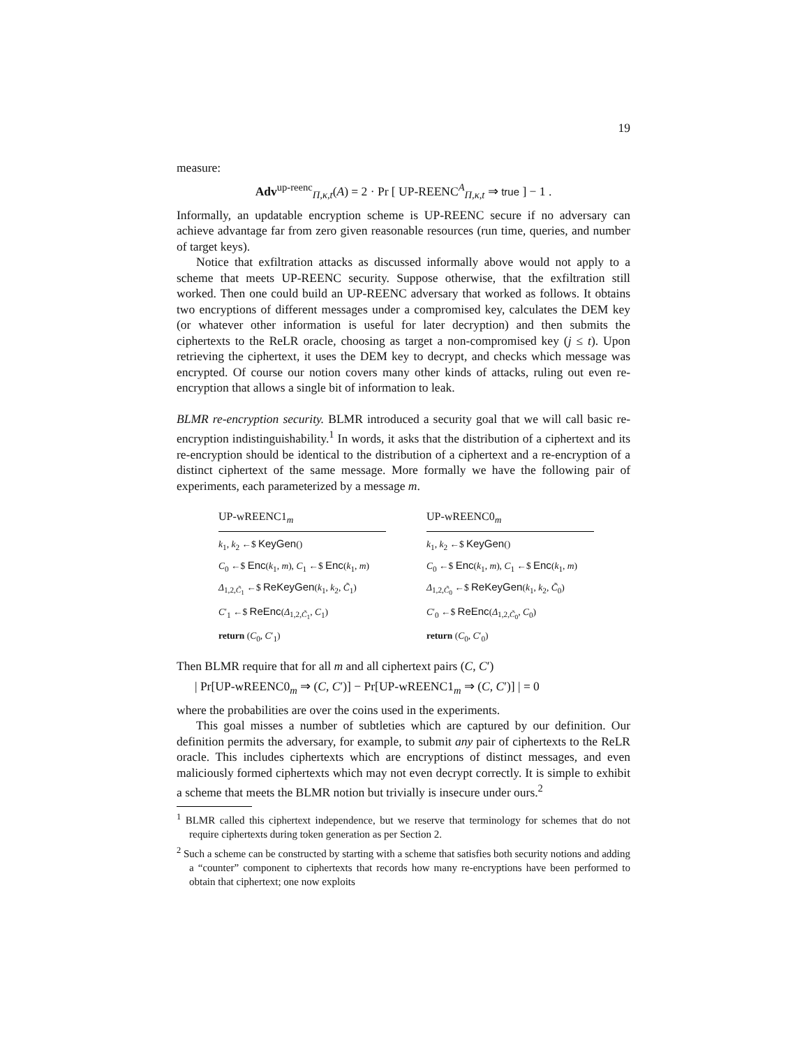19
measure:
Adv<sup>up-reenc</sup><sub>Π,κ,t</sub>(A) = 2 · Pr [ UP-REENC<sup>A</sup><sub>Π,κ,t</sub> ⇒ true ] − 1 .
Informally, an updatable encryption scheme is UP-REENC secure if no adversary can achieve advantage far from zero given reasonable resources (run time, queries, and number of target keys).
Notice that exfiltration attacks as discussed informally above would not apply to a scheme that meets UP-REENC security. Suppose otherwise, that the exfiltration still worked. Then one could build an UP-REENC adversary that worked as follows. It obtains two encryptions of different messages under a compromised key, calculates the DEM key (or whatever other information is useful for later decryption) and then submits the ciphertexts to the ReLR oracle, choosing as target a non-compromised key (j ≤ t). Upon retrieving the ciphertext, it uses the DEM key to decrypt, and checks which message was encrypted. Of course our notion covers many other kinds of attacks, ruling out even re-encryption that allows a single bit of information to leak.
BLMR re-encryption security. BLMR introduced a security goal that we will call basic re-encryption indistinguishability.<sup>1</sup> In words, it asks that the distribution of a ciphertext and its re-encryption should be identical to the distribution of a ciphertext and a re-encryption of a distinct ciphertext of the same message. More formally we have the following pair of experiments, each parameterized by a message m.
UP-wREENC1<sub>m</sub>
k<sub>1</sub>, k<sub>2</sub> ←$ KeyGen()
C<sub>0</sub> ←$ Enc(k<sub>1</sub>, m), C<sub>1</sub> ←$ Enc(k<sub>1</sub>, m)
Δ<sub>1,2,C̃<sub>1</sub></sub> ←$ ReKeyGen(k<sub>1</sub>, k<sub>2</sub>, C̃<sub>1</sub>)
C′<sub>1</sub> ←$ ReEnc(Δ<sub>1,2,C̃<sub>1</sub></sub>, C<sub>1</sub>)
return (C<sub>0</sub>, C′<sub>1</sub>)
UP-wREENC0<sub>m</sub>
k<sub>1</sub>, k<sub>2</sub> ←$ KeyGen()
C<sub>0</sub> ←$ Enc(k<sub>1</sub>, m), C<sub>1</sub> ←$ Enc(k<sub>1</sub>, m)
Δ<sub>1,2,C̃<sub>0</sub></sub> ←$ ReKeyGen(k<sub>1</sub>, k<sub>2</sub>, C̃<sub>0</sub>)
C′<sub>0</sub> ←$ ReEnc(Δ<sub>1,2,C̃<sub>0</sub></sub>, C<sub>0</sub>)
return (C<sub>0</sub>, C′<sub>0</sub>)
Then BLMR require that for all m and all ciphertext pairs (C, C′)
| Pr[UP-wREENC0<sub>m</sub> ⇒ (C, C′)] − Pr[UP-wREENC1<sub>m</sub> ⇒ (C, C′)] | = 0
where the probabilities are over the coins used in the experiments.
This goal misses a number of subtleties which are captured by our definition. Our definition permits the adversary, for example, to submit any pair of ciphertexts to the ReLR oracle. This includes ciphertexts which are encryptions of distinct messages, and even maliciously formed ciphertexts which may not even decrypt correctly. It is simple to exhibit a scheme that meets the BLMR notion but trivially is insecure under ours.<sup>2</sup>
<sup>1</sup> BLMR called this ciphertext independence, but we reserve that terminology for schemes that do not require ciphertexts during token generation as per Section 2.
<sup>2</sup> Such a scheme can be constructed by starting with a scheme that satisfies both security notions and adding a “counter” component to ciphertexts that records how many re-encryptions have been performed to obtain that ciphertext; one now exploits